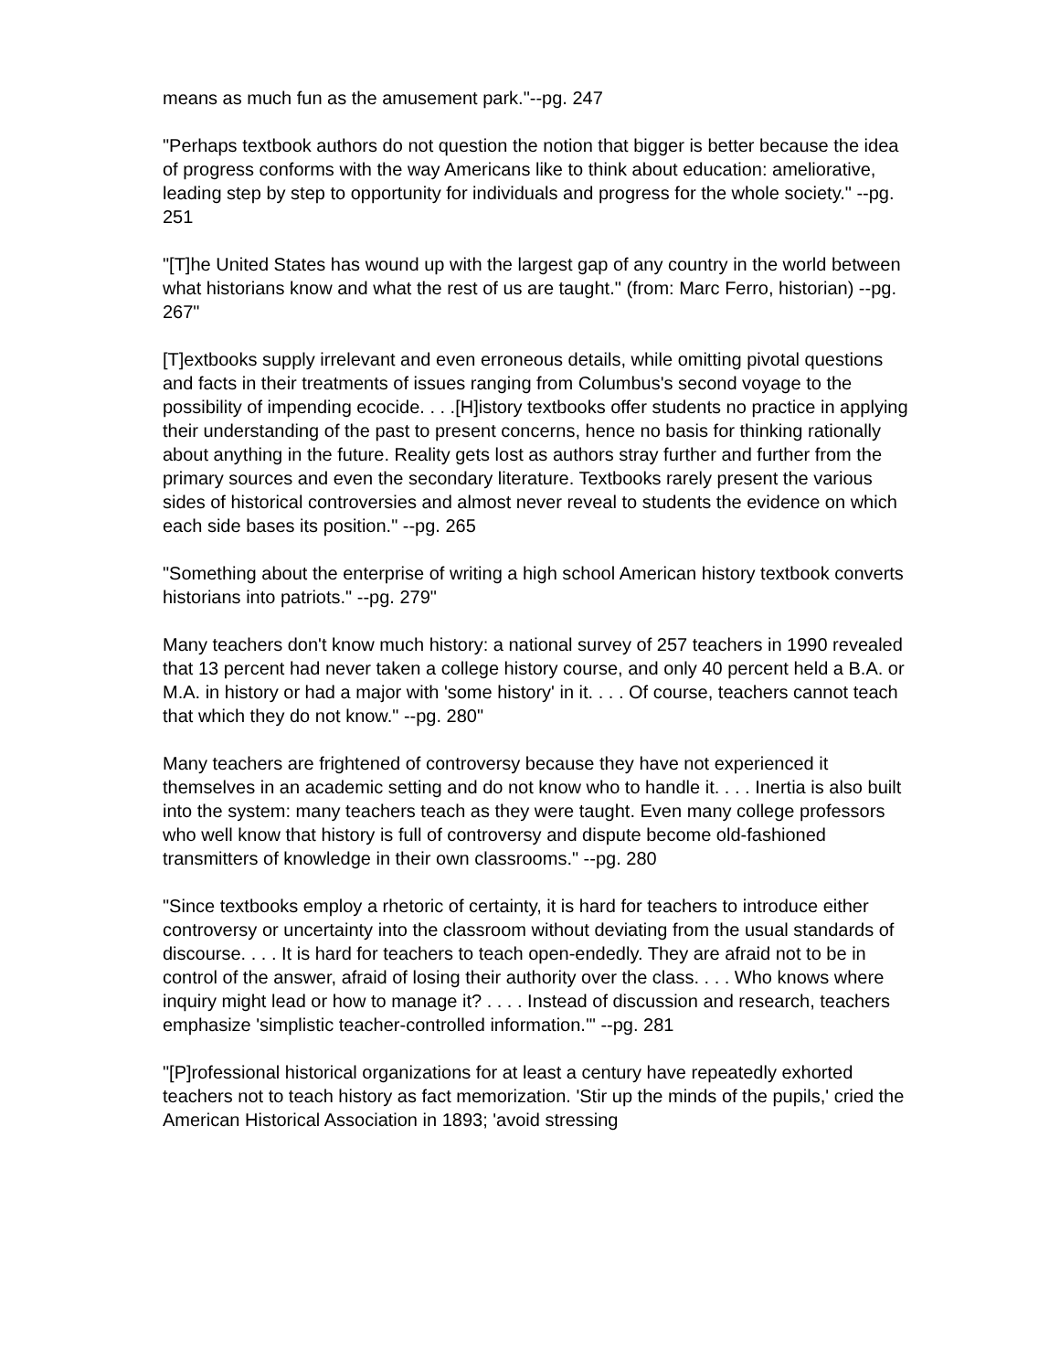means as much fun as the amusement park."--pg. 247
"Perhaps textbook authors do not question the notion that bigger is better because the idea of progress conforms with the way Americans like to think about education: ameliorative, leading step by step to opportunity for individuals and progress for the whole society." --pg. 251
"[T]he United States has wound up with the largest gap of any country in the world between what historians know and what the rest of us are taught." (from: Marc Ferro, historian) --pg. 267"
[T]extbooks supply irrelevant and even erroneous details, while omitting pivotal questions and facts in their treatments of issues ranging from Columbus's second voyage to the possibility of impending ecocide. . . .[H]istory textbooks offer students no practice in applying their understanding of the past to present concerns, hence no basis for thinking rationally about anything in the future. Reality gets lost as authors stray further and further from the primary sources and even the secondary literature. Textbooks rarely present the various sides of historical controversies and almost never reveal to students the evidence on which each side bases its position." --pg. 265
"Something about the enterprise of writing a high school American history textbook converts historians into patriots." --pg. 279"
Many teachers don't know much history: a national survey of 257 teachers in 1990 revealed that 13 percent had never taken a college history course, and only 40 percent held a B.A. or M.A. in history or had a major with 'some history' in it. . . . Of course, teachers cannot teach that which they do not know." --pg. 280"
Many teachers are frightened of controversy because they have not experienced it themselves in an academic setting and do not know who to handle it. . . . Inertia is also built into the system: many teachers teach as they were taught. Even many college professors who well know that history is full of controversy and dispute become old-fashioned transmitters of knowledge in their own classrooms." --pg. 280
"Since textbooks employ a rhetoric of certainty, it is hard for teachers to introduce either controversy or uncertainty into the classroom without deviating from the usual standards of discourse. . . . It is hard for teachers to teach open-endedly. They are afraid not to be in control of the answer, afraid of losing their authority over the class. . . . Who knows where inquiry might lead or how to manage it? . . . . Instead of discussion and research, teachers emphasize 'simplistic teacher-controlled information.'" --pg. 281
"[P]rofessional historical organizations for at least a century have repeatedly exhorted teachers not to teach history as fact memorization. 'Stir up the minds of the pupils,' cried the American Historical Association in 1893; 'avoid stressing